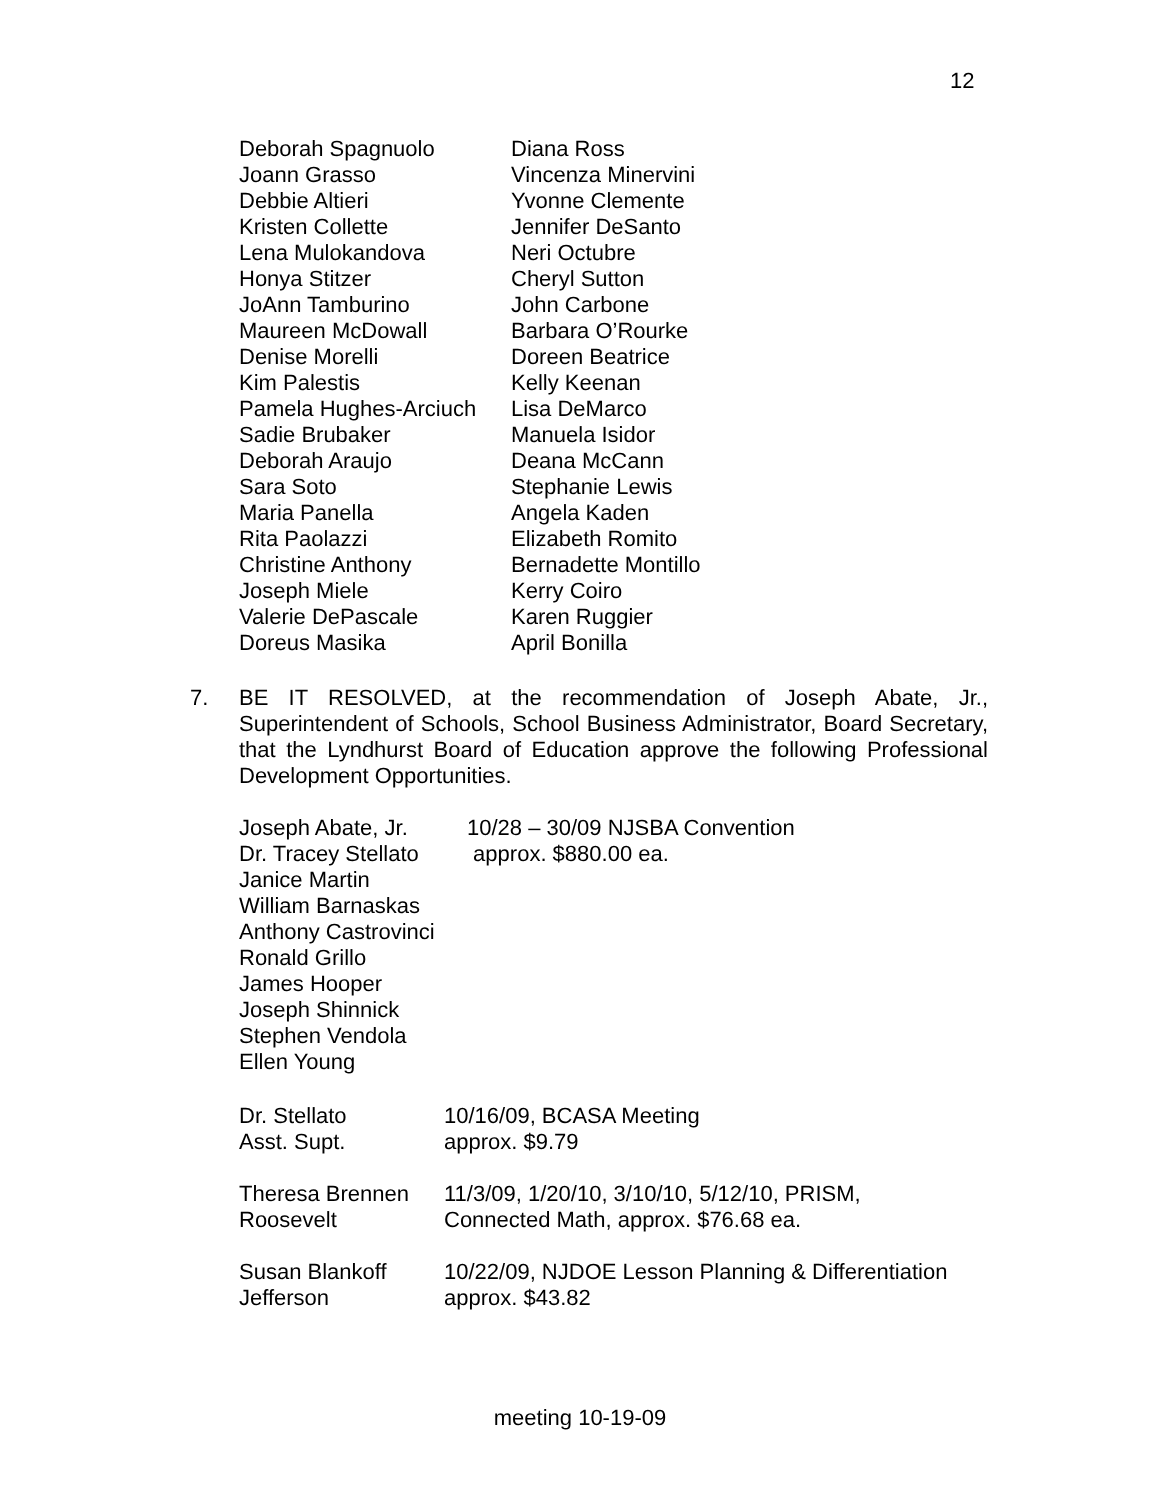12
| Deborah Spagnuolo | Diana Ross |
| Joann Grasso | Vincenza Minervini |
| Debbie Altieri | Yvonne Clemente |
| Kristen Collette | Jennifer DeSanto |
| Lena Mulokandova | Neri Octubre |
| Honya Stitzer | Cheryl Sutton |
| JoAnn Tamburino | John Carbone |
| Maureen McDowall | Barbara O’Rourke |
| Denise Morelli | Doreen Beatrice |
| Kim Palestis | Kelly Keenan |
| Pamela Hughes-Arciuch | Lisa DeMarco |
| Sadie Brubaker | Manuela Isidor |
| Deborah Araujo | Deana McCann |
| Sara Soto | Stephanie Lewis |
| Maria Panella | Angela Kaden |
| Rita Paolazzi | Elizabeth Romito |
| Christine Anthony | Bernadette Montillo |
| Joseph Miele | Kerry Coiro |
| Valerie DePascale | Karen Ruggier |
| Doreus Masika | April Bonilla |
7. BE IT RESOLVED, at the recommendation of Joseph Abate, Jr., Superintendent of Schools, School Business Administrator, Board Secretary, that the Lyndhurst Board of Education approve the following Professional Development Opportunities.
| Joseph Abate, Jr. | 10/28 – 30/09 NJSBA Convention |
| Dr. Tracey Stellato | approx. $880.00 ea. |
| Janice Martin | |
| William Barnaskas | |
| Anthony Castrovinci | |
| Ronald Grillo | |
| James Hooper | |
| Joseph Shinnick | |
| Stephen Vendola | |
| Ellen Young | |
| Dr. Stellato | 10/16/09, BCASA Meeting |
| Asst. Supt. | approx. $9.79 |
| Theresa Brennen | 11/3/09, 1/20/10, 3/10/10, 5/12/10, PRISM, |
| Roosevelt | Connected Math, approx. $76.68 ea. |
| Susan Blankoff | 10/22/09, NJDOE Lesson Planning & Differentiation |
| Jefferson | approx. $43.82 |
meeting 10-19-09